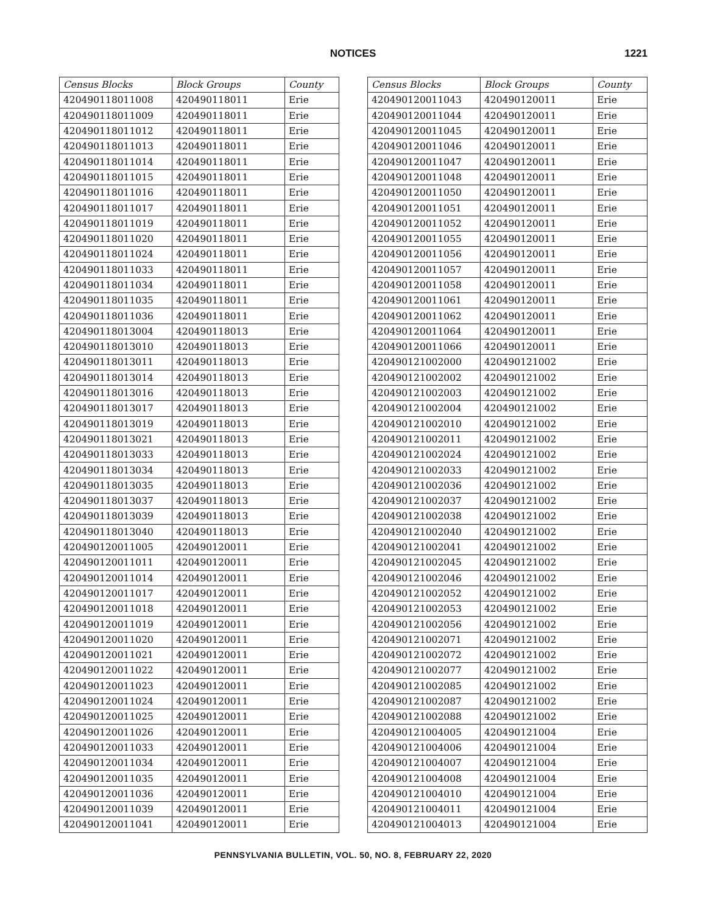NOTICES 1221
| Census Blocks | Block Groups | County |
| --- | --- | --- |
| 420490118011008 | 420490118011 | Erie |
| 420490118011009 | 420490118011 | Erie |
| 420490118011012 | 420490118011 | Erie |
| 420490118011013 | 420490118011 | Erie |
| 420490118011014 | 420490118011 | Erie |
| 420490118011015 | 420490118011 | Erie |
| 420490118011016 | 420490118011 | Erie |
| 420490118011017 | 420490118011 | Erie |
| 420490118011019 | 420490118011 | Erie |
| 420490118011020 | 420490118011 | Erie |
| 420490118011024 | 420490118011 | Erie |
| 420490118011033 | 420490118011 | Erie |
| 420490118011034 | 420490118011 | Erie |
| 420490118011035 | 420490118011 | Erie |
| 420490118011036 | 420490118011 | Erie |
| 420490118013004 | 420490118013 | Erie |
| 420490118013010 | 420490118013 | Erie |
| 420490118013011 | 420490118013 | Erie |
| 420490118013014 | 420490118013 | Erie |
| 420490118013016 | 420490118013 | Erie |
| 420490118013017 | 420490118013 | Erie |
| 420490118013019 | 420490118013 | Erie |
| 420490118013021 | 420490118013 | Erie |
| 420490118013033 | 420490118013 | Erie |
| 420490118013034 | 420490118013 | Erie |
| 420490118013035 | 420490118013 | Erie |
| 420490118013037 | 420490118013 | Erie |
| 420490118013039 | 420490118013 | Erie |
| 420490118013040 | 420490118013 | Erie |
| 420490120011005 | 420490120011 | Erie |
| 420490120011011 | 420490120011 | Erie |
| 420490120011014 | 420490120011 | Erie |
| 420490120011017 | 420490120011 | Erie |
| 420490120011018 | 420490120011 | Erie |
| 420490120011019 | 420490120011 | Erie |
| 420490120011020 | 420490120011 | Erie |
| 420490120011021 | 420490120011 | Erie |
| 420490120011022 | 420490120011 | Erie |
| 420490120011023 | 420490120011 | Erie |
| 420490120011024 | 420490120011 | Erie |
| 420490120011025 | 420490120011 | Erie |
| 420490120011026 | 420490120011 | Erie |
| 420490120011033 | 420490120011 | Erie |
| 420490120011034 | 420490120011 | Erie |
| 420490120011035 | 420490120011 | Erie |
| 420490120011036 | 420490120011 | Erie |
| 420490120011039 | 420490120011 | Erie |
| 420490120011041 | 420490120011 | Erie |
| Census Blocks | Block Groups | County |
| --- | --- | --- |
| 420490120011043 | 420490120011 | Erie |
| 420490120011044 | 420490120011 | Erie |
| 420490120011045 | 420490120011 | Erie |
| 420490120011046 | 420490120011 | Erie |
| 420490120011047 | 420490120011 | Erie |
| 420490120011048 | 420490120011 | Erie |
| 420490120011050 | 420490120011 | Erie |
| 420490120011051 | 420490120011 | Erie |
| 420490120011052 | 420490120011 | Erie |
| 420490120011055 | 420490120011 | Erie |
| 420490120011056 | 420490120011 | Erie |
| 420490120011057 | 420490120011 | Erie |
| 420490120011058 | 420490120011 | Erie |
| 420490120011061 | 420490120011 | Erie |
| 420490120011062 | 420490120011 | Erie |
| 420490120011064 | 420490120011 | Erie |
| 420490120011066 | 420490120011 | Erie |
| 420490121002000 | 420490121002 | Erie |
| 420490121002002 | 420490121002 | Erie |
| 420490121002003 | 420490121002 | Erie |
| 420490121002004 | 420490121002 | Erie |
| 420490121002010 | 420490121002 | Erie |
| 420490121002011 | 420490121002 | Erie |
| 420490121002024 | 420490121002 | Erie |
| 420490121002033 | 420490121002 | Erie |
| 420490121002036 | 420490121002 | Erie |
| 420490121002037 | 420490121002 | Erie |
| 420490121002038 | 420490121002 | Erie |
| 420490121002040 | 420490121002 | Erie |
| 420490121002041 | 420490121002 | Erie |
| 420490121002045 | 420490121002 | Erie |
| 420490121002046 | 420490121002 | Erie |
| 420490121002052 | 420490121002 | Erie |
| 420490121002053 | 420490121002 | Erie |
| 420490121002056 | 420490121002 | Erie |
| 420490121002071 | 420490121002 | Erie |
| 420490121002072 | 420490121002 | Erie |
| 420490121002077 | 420490121002 | Erie |
| 420490121002085 | 420490121002 | Erie |
| 420490121002087 | 420490121002 | Erie |
| 420490121002088 | 420490121002 | Erie |
| 420490121004005 | 420490121004 | Erie |
| 420490121004006 | 420490121004 | Erie |
| 420490121004007 | 420490121004 | Erie |
| 420490121004008 | 420490121004 | Erie |
| 420490121004010 | 420490121004 | Erie |
| 420490121004011 | 420490121004 | Erie |
| 420490121004013 | 420490121004 | Erie |
PENNSYLVANIA BULLETIN, VOL. 50, NO. 8, FEBRUARY 22, 2020